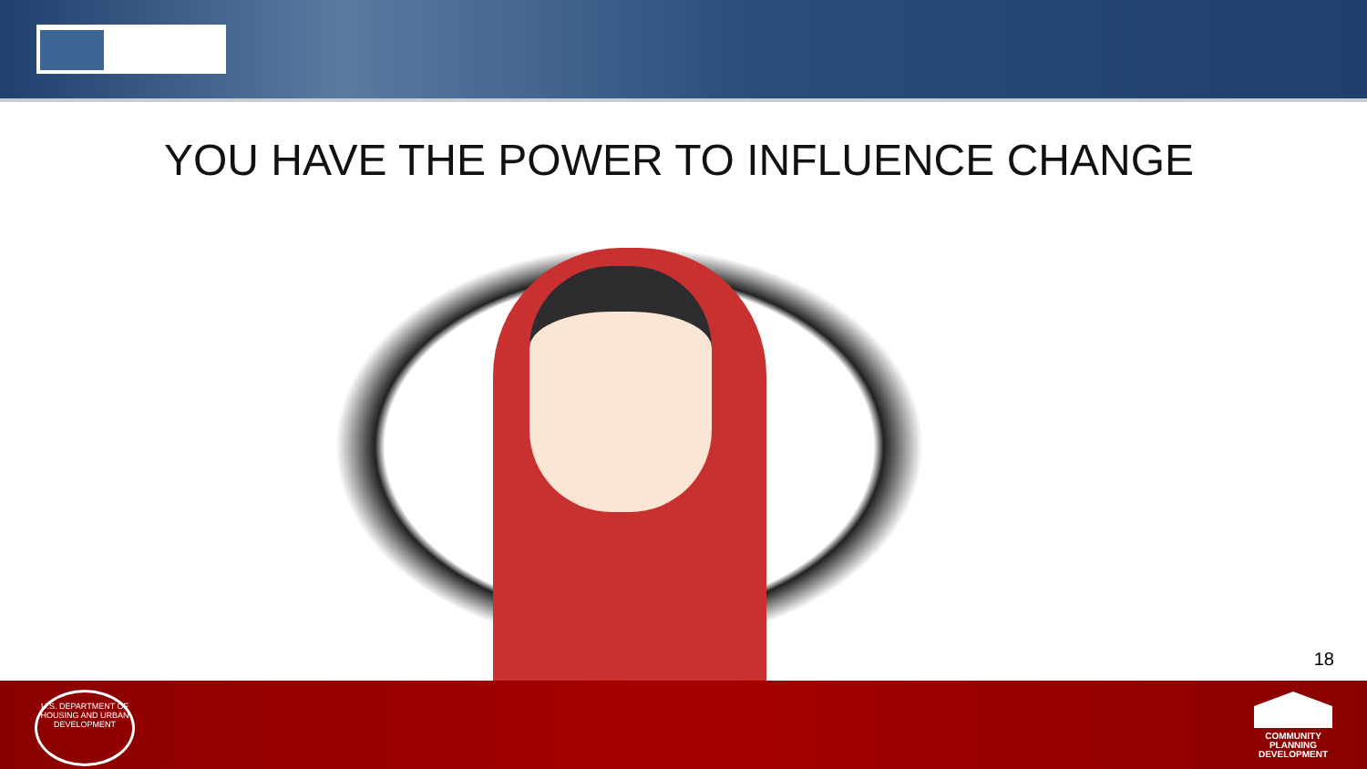YOU HAVE THE POWER TO INFLUENCE CHANGE
18
U.S. DEPARTMENT OF HOUSING AND URBAN DEVELOPMENT
COMMUNITY
PLANNING
DEVELOPMENT